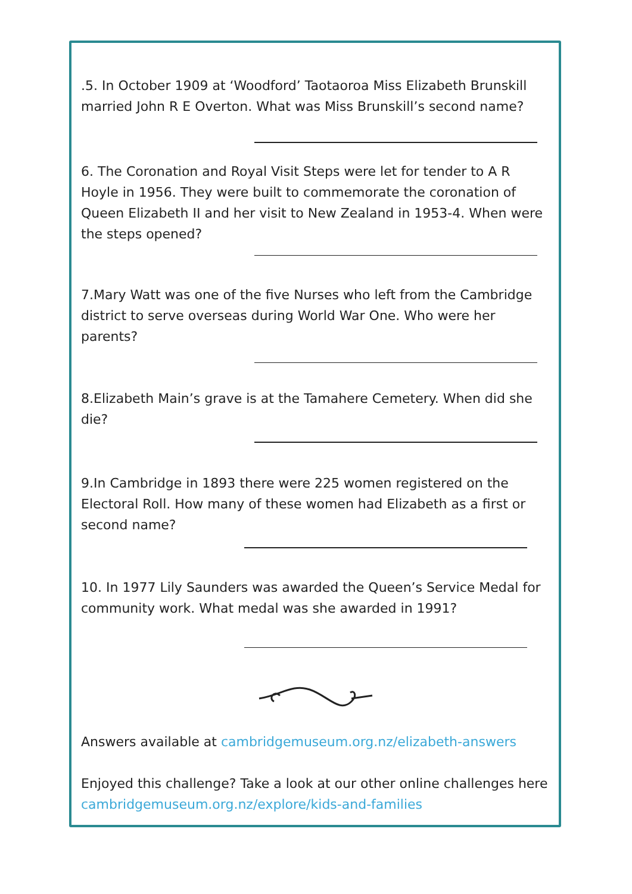.5. In October 1909 at ‘Woodford’ Taotaoroa Miss Elizabeth Brunskill married John R E Overton. What was Miss Brunskill’s second name?
6. The Coronation and Royal Visit Steps were let for tender to A R Hoyle in 1956. They were built to commemorate the coronation of Queen Elizabeth II and her visit to New Zealand in 1953-4. When were the steps opened?
7.Mary Watt was one of the five Nurses who left from the Cambridge district to serve overseas during World War One. Who were her parents?
8.Elizabeth Main’s grave is at the Tamahere Cemetery. When did she die?
9.In Cambridge in 1893 there were 225 women registered on the Electoral Roll. How many of these women had Elizabeth as a first or second name?
10. In 1977 Lily Saunders was awarded the Queen’s Service Medal for community work. What medal was she awarded in 1991?
Answers available at cambridgemuseum.org.nz/elizabeth-answers
Enjoyed this challenge? Take a look at our other online challenges here cambridgemuseum.org.nz/explore/kids-and-families